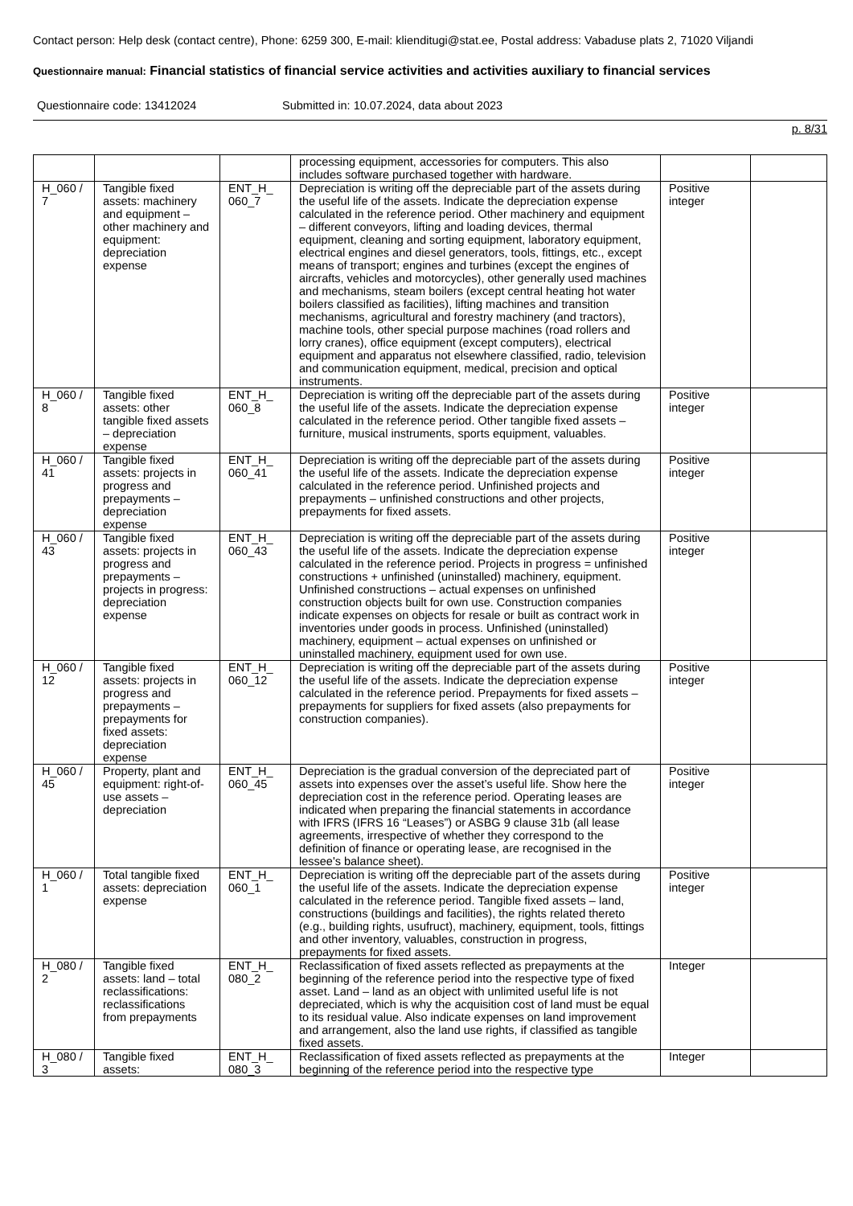Contact person: Help desk (contact centre), Phone: 6259 300, E-mail: klienditugi@stat.ee, Postal address: Vabaduse plats 2, 71020 Viljandi
Questionnaire manual: Financial statistics of financial service activities and activities auxiliary to financial services
Questionnaire code: 13412024 Submitted in: 10.07.2024, data about 2023
p. 8/31
| | | | processing equipment, accessories for computers. This also includes software purchased together with hardware. | | |
| H_060 / 7 | Tangible fixed assets: machinery and equipment – other machinery and equipment: depreciation expense | ENT_H_ 060_7 | Depreciation is writing off the depreciable part of the assets during the useful life of the assets. Indicate the depreciation expense calculated in the reference period. Other machinery and equipment – different conveyors, lifting and loading devices, thermal equipment, cleaning and sorting equipment, laboratory equipment, electrical engines and diesel generators, tools, fittings, etc., except means of transport; engines and turbines (except the engines of aircrafts, vehicles and motorcycles), other generally used machines and mechanisms, steam boilers (except central heating hot water boilers classified as facilities), lifting machines and transition mechanisms, agricultural and forestry machinery (and tractors), machine tools, other special purpose machines (road rollers and lorry cranes), office equipment (except computers), electrical equipment and apparatus not elsewhere classified, radio, television and communication equipment, medical, precision and optical instruments. | Positive integer | |
| H_060 / 8 | Tangible fixed assets: other tangible fixed assets – depreciation expense | ENT_H_ 060_8 | Depreciation is writing off the depreciable part of the assets during the useful life of the assets. Indicate the depreciation expense calculated in the reference period. Other tangible fixed assets – furniture, musical instruments, sports equipment, valuables. | Positive integer | |
| H_060 / 41 | Tangible fixed assets: projects in progress and prepayments – depreciation expense | ENT_H_ 060_41 | Depreciation is writing off the depreciable part of the assets during the useful life of the assets. Indicate the depreciation expense calculated in the reference period. Unfinished projects and prepayments – unfinished constructions and other projects, prepayments for fixed assets. | Positive integer | |
| H_060 / 43 | Tangible fixed assets: projects in progress and prepayments – projects in progress: depreciation expense | ENT_H_ 060_43 | Depreciation is writing off the depreciable part of the assets during the useful life of the assets. Indicate the depreciation expense calculated in the reference period. Projects in progress = unfinished constructions + unfinished (uninstalled) machinery, equipment. Unfinished constructions – actual expenses on unfinished construction objects built for own use. Construction companies indicate expenses on objects for resale or built as contract work in inventories under goods in process. Unfinished (uninstalled) machinery, equipment – actual expenses on unfinished or uninstalled machinery, equipment used for own use. | Positive integer | |
| H_060 / 12 | Tangible fixed assets: projects in progress and prepayments – prepayments for fixed assets: depreciation expense | ENT_H_ 060_12 | Depreciation is writing off the depreciable part of the assets during the useful life of the assets. Indicate the depreciation expense calculated in the reference period. Prepayments for fixed assets – prepayments for suppliers for fixed assets (also prepayments for construction companies). | Positive integer | |
| H_060 / 45 | Property, plant and equipment: right-of-use assets – depreciation | ENT_H_ 060_45 | Depreciation is the gradual conversion of the depreciated part of assets into expenses over the asset’s useful life. Show here the depreciation cost in the reference period. Operating leases are indicated when preparing the financial statements in accordance with IFRS (IFRS 16 “Leases”) or ASBG 9 clause 31b (all lease agreements, irrespective of whether they correspond to the definition of finance or operating lease, are recognised in the lessee's balance sheet). | Positive integer | |
| H_060 / 1 | Total tangible fixed assets: depreciation expense | ENT_H_ 060_1 | Depreciation is writing off the depreciable part of the assets during the useful life of the assets. Indicate the depreciation expense calculated in the reference period. Tangible fixed assets – land, constructions (buildings and facilities), the rights related thereto (e.g., building rights, usufruct), machinery, equipment, tools, fittings and other inventory, valuables, construction in progress, prepayments for fixed assets. | Positive integer | |
| H_080 / 2 | Tangible fixed assets: land – total reclassifications: reclassifications from prepayments | ENT_H_ 080_2 | Reclassification of fixed assets reflected as prepayments at the beginning of the reference period into the respective type of fixed asset. Land – land as an object with unlimited useful life is not depreciated, which is why the acquisition cost of land must be equal to its residual value. Also indicate expenses on land improvement and arrangement, also the land use rights, if classified as tangible fixed assets. | Integer | |
| H_080 / 3 | Tangible fixed assets: | ENT_H_ 080_3 | Reclassification of fixed assets reflected as prepayments at the beginning of the reference period into the respective type | Integer | |